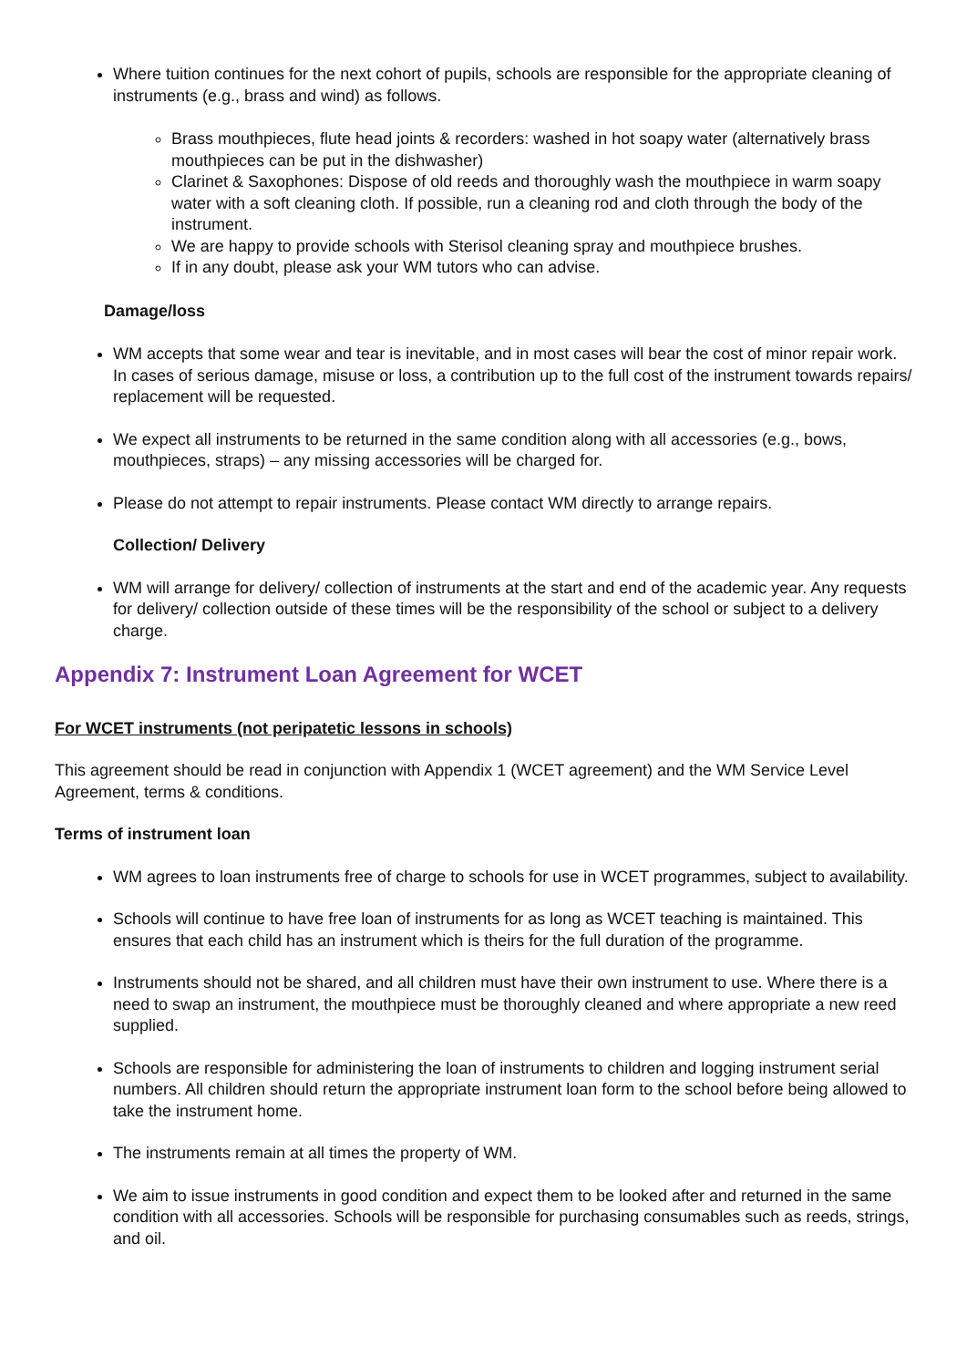Where tuition continues for the next cohort of pupils, schools are responsible for the appropriate cleaning of instruments (e.g., brass and wind) as follows.
Brass mouthpieces, flute head joints & recorders: washed in hot soapy water (alternatively brass mouthpieces can be put in the dishwasher)
Clarinet & Saxophones: Dispose of old reeds and thoroughly wash the mouthpiece in warm soapy water with a soft cleaning cloth. If possible, run a cleaning rod and cloth through the body of the instrument.
We are happy to provide schools with Sterisol cleaning spray and mouthpiece brushes.
If in any doubt, please ask your WM tutors who can advise.
Damage/loss
WM accepts that some wear and tear is inevitable, and in most cases will bear the cost of minor repair work. In cases of serious damage, misuse or loss, a contribution up to the full cost of the instrument towards repairs/ replacement will be requested.
We expect all instruments to be returned in the same condition along with all accessories (e.g., bows, mouthpieces, straps) – any missing accessories will be charged for.
Please do not attempt to repair instruments. Please contact WM directly to arrange repairs.
Collection/ Delivery
WM will arrange for delivery/ collection of instruments at the start and end of the academic year. Any requests for delivery/ collection outside of these times will be the responsibility of the school or subject to a delivery charge.
Appendix 7: Instrument Loan Agreement for WCET
For WCET instruments (not peripatetic lessons in schools)
This agreement should be read in conjunction with Appendix 1 (WCET agreement) and the WM Service Level Agreement, terms & conditions.
Terms of instrument loan
WM agrees to loan instruments free of charge to schools for use in WCET programmes, subject to availability.
Schools will continue to have free loan of instruments for as long as WCET teaching is maintained. This ensures that each child has an instrument which is theirs for the full duration of the programme.
Instruments should not be shared, and all children must have their own instrument to use. Where there is a need to swap an instrument, the mouthpiece must be thoroughly cleaned and where appropriate a new reed supplied.
Schools are responsible for administering the loan of instruments to children and logging instrument serial numbers. All children should return the appropriate instrument loan form to the school before being allowed to take the instrument home.
The instruments remain at all times the property of WM.
We aim to issue instruments in good condition and expect them to be looked after and returned in the same condition with all accessories. Schools will be responsible for purchasing consumables such as reeds, strings, and oil.